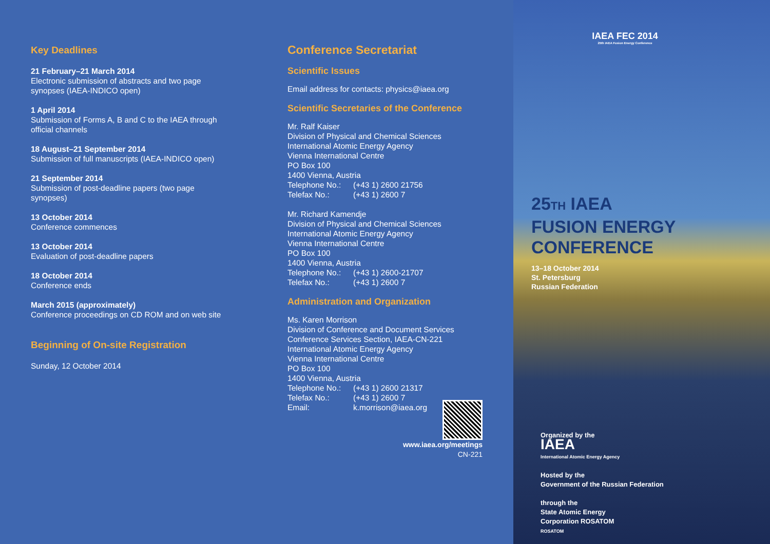Key Deadlines
21 February–21 March 2014
Electronic submission of abstracts and two page synopses (IAEA-INDICO open)
1 April 2014
Submission of Forms A, B and C to the IAEA through official channels
18 August–21 September 2014
Submission of full manuscripts (IAEA-INDICO open)
21 September 2014
Submission of post-deadline papers (two page synopses)
13 October 2014
Conference commences
13 October 2014
Evaluation of post-deadline papers
18 October 2014
Conference ends
March 2015 (approximately)
Conference proceedings on CD ROM and on web site
Beginning of On-site Registration
Sunday, 12 October 2014
Conference Secretariat
Scientific Issues
Email address for contacts: physics@iaea.org
Scientific Secretaries of the Conference
Mr. Ralf Kaiser
Division of Physical and Chemical Sciences
International Atomic Energy Agency
Vienna International Centre
PO Box 100
1400 Vienna, Austria
Telephone No.: (+43 1) 2600 21756
Telefax No.: (+43 1) 2600 7
Mr. Richard Kamendje
Division of Physical and Chemical Sciences
International Atomic Energy Agency
Vienna International Centre
PO Box 100
1400 Vienna, Austria
Telephone No.: (+43 1) 2600-21707
Telefax No.: (+43 1) 2600 7
Administration and Organization
Ms. Karen Morrison
Division of Conference and Document Services
Conference Services Section, IAEA-CN-221
International Atomic Energy Agency
Vienna International Centre
PO Box 100
1400 Vienna, Austria
Telephone No.: (+43 1) 2600 21317
Telefax No.: (+43 1) 2600 7
Email: k.morrison@iaea.org
www.iaea.org/meetings
CN-221
IAEA FEC 2014
25th IAEA Fusion Energy Conference
25TH IAEA
FUSION ENERGY
CONFERENCE
13–18 October 2014
St. Petersburg
Russian Federation
Organized by the
IAEA
International Atomic Energy Agency
Hosted by the
Government of the Russian Federation
through the
State Atomic Energy
Corporation ROSATOM
ROSATOM